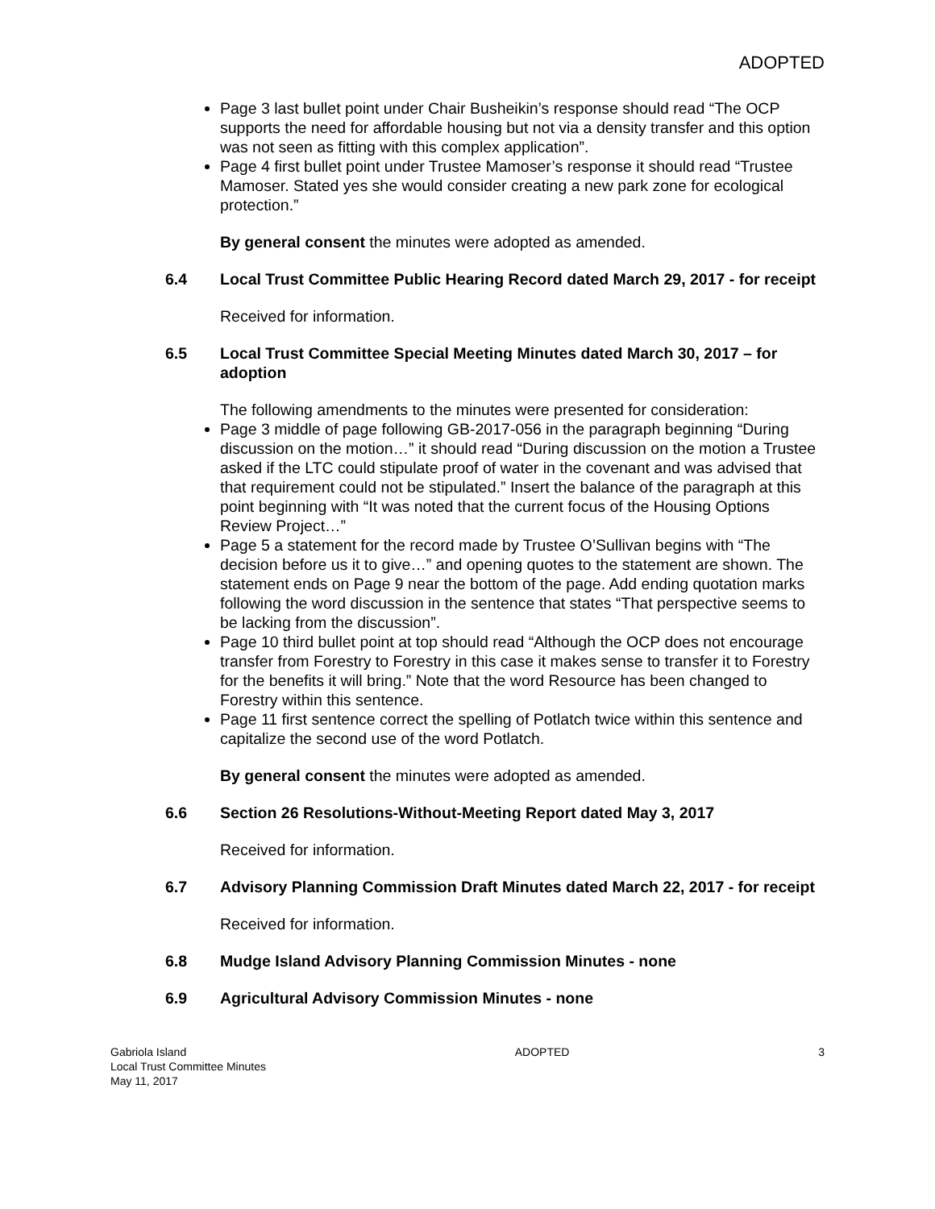ADOPTED
Page 3 last bullet point under Chair Busheikin’s response should read “The OCP supports the need for affordable housing but not via a density transfer and this option was not seen as fitting with this complex application”.
Page 4 first bullet point under Trustee Mamoser’s response it should read “Trustee Mamoser. Stated yes she would consider creating a new park zone for ecological protection.”
By general consent the minutes were adopted as amended.
6.4 Local Trust Committee Public Hearing Record dated March 29, 2017 - for receipt
Received for information.
6.5 Local Trust Committee Special Meeting Minutes dated March 30, 2017 – for adoption
The following amendments to the minutes were presented for consideration:
Page 3 middle of page following GB-2017-056 in the paragraph beginning “During discussion on the motion…” it should read “During discussion on the motion a Trustee asked if the LTC could stipulate proof of water in the covenant and was advised that that requirement could not be stipulated.” Insert the balance of the paragraph at this point beginning with “It was noted that the current focus of the Housing Options Review Project…”
Page 5 a statement for the record made by Trustee O’Sullivan begins with “The decision before us it to give…” and opening quotes to the statement are shown. The statement ends on Page 9 near the bottom of the page. Add ending quotation marks following the word discussion in the sentence that states “That perspective seems to be lacking from the discussion”.
Page 10 third bullet point at top should read “Although the OCP does not encourage transfer from Forestry to Forestry in this case it makes sense to transfer it to Forestry for the benefits it will bring.” Note that the word Resource has been changed to Forestry within this sentence.
Page 11 first sentence correct the spelling of Potlatch twice within this sentence and capitalize the second use of the word Potlatch.
By general consent the minutes were adopted as amended.
6.6 Section 26 Resolutions-Without-Meeting Report dated May 3, 2017
Received for information.
6.7 Advisory Planning Commission Draft Minutes dated March 22, 2017 - for receipt
Received for information.
6.8 Mudge Island Advisory Planning Commission Minutes - none
6.9 Agricultural Advisory Commission Minutes - none
Gabriola Island
Local Trust Committee Minutes
May 11, 2017
ADOPTED 3